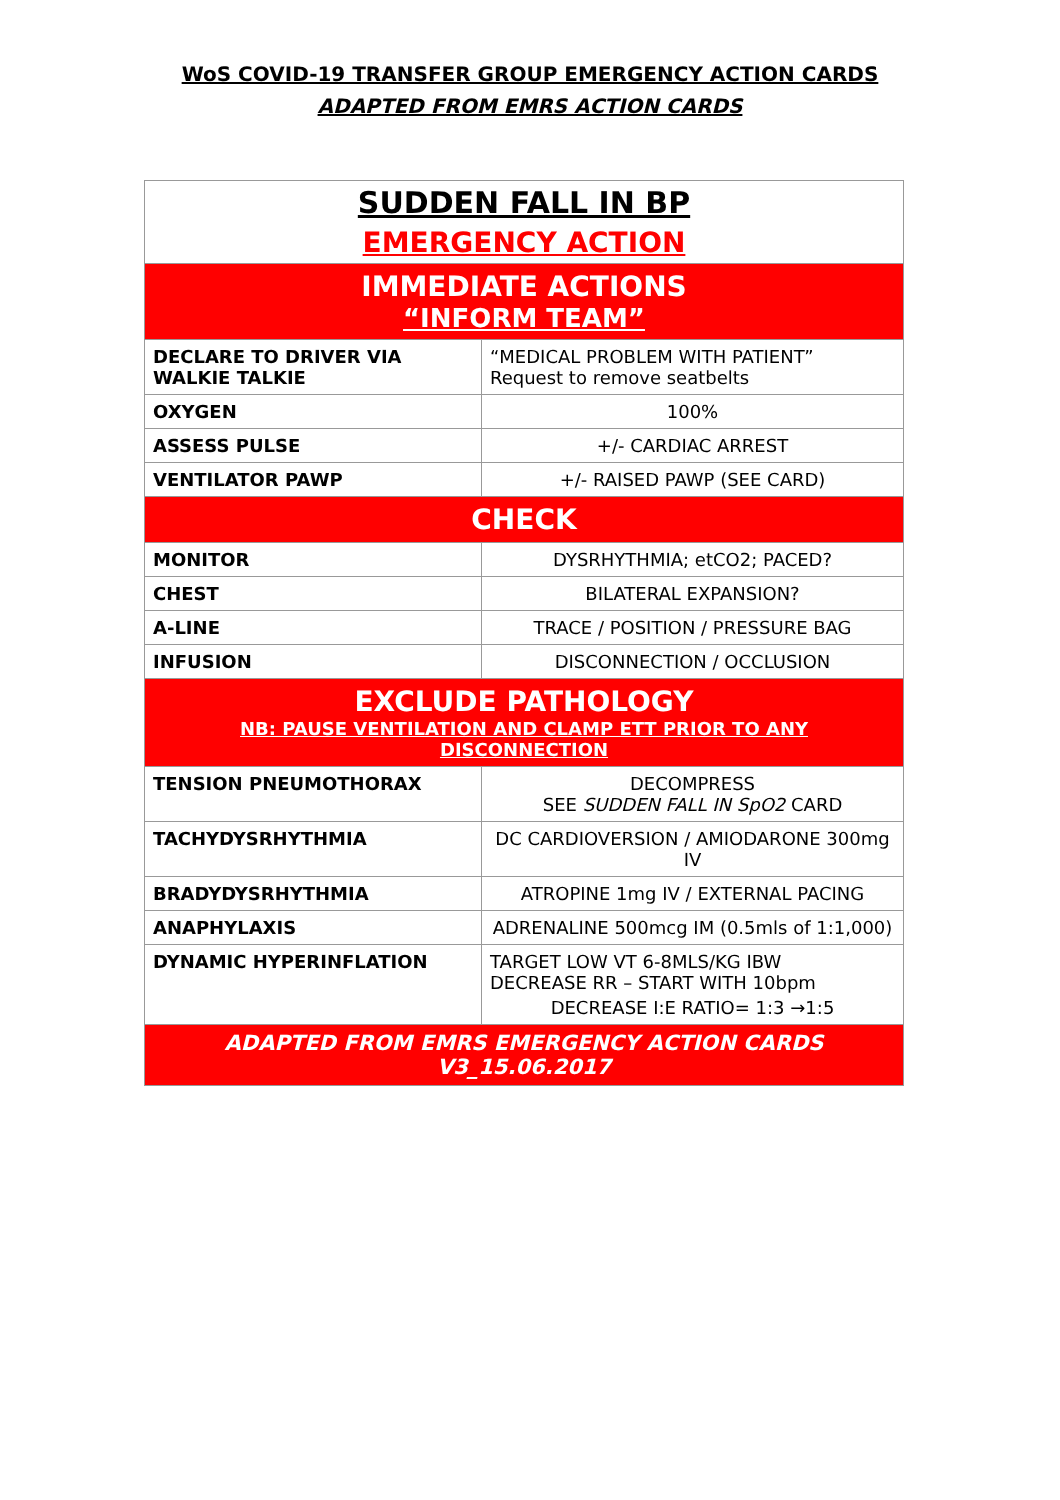WoS COVID-19 TRANSFER GROUP EMERGENCY ACTION CARDS
ADAPTED FROM EMRS ACTION CARDS
| SUDDEN FALL IN BP EMERGENCY ACTION | |
| IMMEDIATE ACTIONS “INFORM TEAM” | |
| DECLARE TO DRIVER VIA WALKIE TALKIE | “MEDICAL PROBLEM WITH PATIENT” Request to remove seatbelts |
| OXYGEN | 100% |
| ASSESS PULSE | +/- CARDIAC ARREST |
| VENTILATOR PAWP | +/- RAISED PAWP (SEE CARD) |
| CHECK | |
| MONITOR | DYSRHYTHMIA; etCO2; PACED? |
| CHEST | BILATERAL EXPANSION? |
| A-LINE | TRACE / POSITION / PRESSURE BAG |
| INFUSION | DISCONNECTION / OCCLUSION |
| EXCLUDE PATHOLOGY NB: PAUSE VENTILATION AND CLAMP ETT PRIOR TO ANY DISCONNECTION | |
| TENSION PNEUMOTHORAX | DECOMPRESS SEE SUDDEN FALL IN SpO2 CARD |
| TACHYDYSRHYTHMIA | DC CARDIOVERSION / AMIODARONE 300mg IV |
| BRADYDYSRHYTHMIA | ATROPINE 1mg IV / EXTERNAL PACING |
| ANAPHYLAXIS | ADRENALINE 500mcg IM (0.5mls of 1:1,000) |
| DYNAMIC HYPERINFLATION | TARGET LOW VT 6-8MLS/KG IBW DECREASE RR – START WITH 10bpm DECREASE I:E RATIO= 1:3 →1:5 |
| ADAPTED FROM EMRS EMERGENCY ACTION CARDS V3_15.06.2017 | |